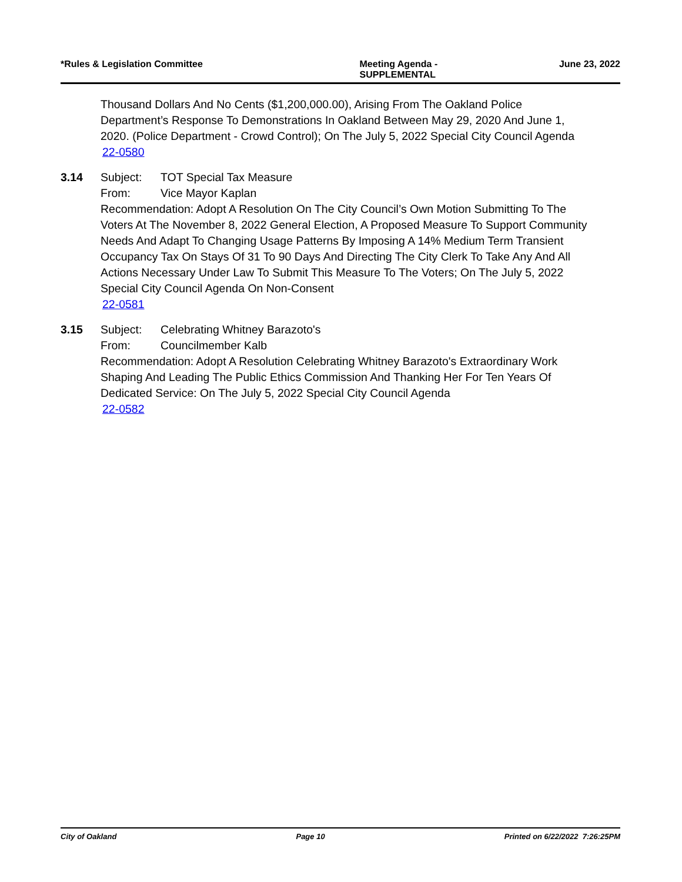*Rules & Legislation Committee Meeting Agenda -
SUPPLEMENTAL June 23, 2022
Thousand Dollars And No Cents ($1,200,000.00), Arising From The Oakland Police Department’s Response To Demonstrations In Oakland Between May 29, 2020 And June 1, 2020. (Police Department - Crowd Control); On The July 5, 2022 Special City Council Agenda
22-0580
3.14 Subject: TOT Special Tax Measure
From: Vice Mayor Kaplan
Recommendation: Adopt A Resolution On The City Council’s Own Motion Submitting To The Voters At The November 8, 2022 General Election, A Proposed Measure To Support Community Needs And Adapt To Changing Usage Patterns By Imposing A 14% Medium Term Transient Occupancy Tax On Stays Of 31 To 90 Days And Directing The City Clerk To Take Any And All Actions Necessary Under Law To Submit This Measure To The Voters; On The July 5, 2022 Special City Council Agenda On Non-Consent
22-0581
3.15 Subject: Celebrating Whitney Barazoto's
From: Councilmember Kalb
Recommendation: Adopt A Resolution Celebrating Whitney Barazoto's Extraordinary Work Shaping And Leading The Public Ethics Commission And Thanking Her For Ten Years Of Dedicated Service: On The July 5, 2022 Special City Council Agenda
22-0582
City of Oakland Page 10 Printed on 6/22/2022 7:26:25PM